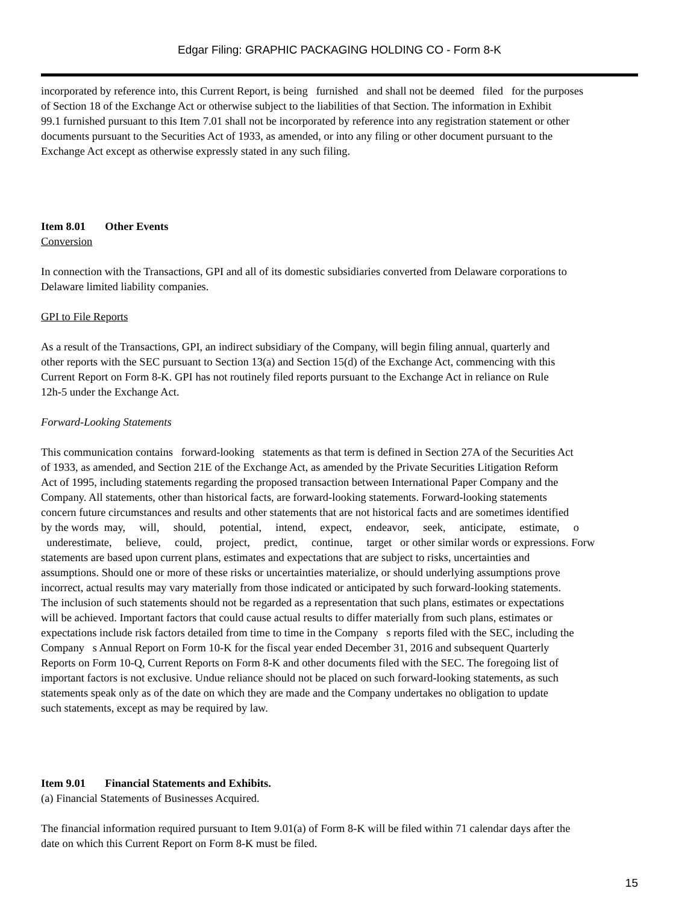Edgar Filing: GRAPHIC PACKAGING HOLDING CO - Form 8-K
incorporated by reference into, this Current Report, is being furnished and shall not be deemed filed for the purposes
of Section 18 of the Exchange Act or otherwise subject to the liabilities of that Section. The information in Exhibit
99.1 furnished pursuant to this Item 7.01 shall not be incorporated by reference into any registration statement or other
documents pursuant to the Securities Act of 1933, as amended, or into any filing or other document pursuant to the
Exchange Act except as otherwise expressly stated in any such filing.
Item 8.01 Other Events
Conversion
In connection with the Transactions, GPI and all of its domestic subsidiaries converted from Delaware corporations to
Delaware limited liability companies.
GPI to File Reports
As a result of the Transactions, GPI, an indirect subsidiary of the Company, will begin filing annual, quarterly and
other reports with the SEC pursuant to Section 13(a) and Section 15(d) of the Exchange Act, commencing with this
Current Report on Form 8-K. GPI has not routinely filed reports pursuant to the Exchange Act in reliance on Rule
12h-5 under the Exchange Act.
Forward-Looking Statements
This communication contains forward-looking statements as that term is defined in Section 27A of the Securities Act
of 1933, as amended, and Section 21E of the Exchange Act, as amended by the Private Securities Litigation Reform
Act of 1995, including statements regarding the proposed transaction between International Paper Company and the
Company. All statements, other than historical facts, are forward-looking statements. Forward-looking statements
concern future circumstances and results and other statements that are not historical facts and are sometimes identified
by the words may, will, should, potential, intend, expect, endeavor, seek, anticipate, estimate, o
underestimate, believe, could, project, predict, continue, target or other similar words or expressions. Forw
statements are based upon current plans, estimates and expectations that are subject to risks, uncertainties and
assumptions. Should one or more of these risks or uncertainties materialize, or should underlying assumptions prove
incorrect, actual results may vary materially from those indicated or anticipated by such forward-looking statements.
The inclusion of such statements should not be regarded as a representation that such plans, estimates or expectations
will be achieved. Important factors that could cause actual results to differ materially from such plans, estimates or
expectations include risk factors detailed from time to time in the Company s reports filed with the SEC, including the
Company s Annual Report on Form 10-K for the fiscal year ended December 31, 2016 and subsequent Quarterly
Reports on Form 10-Q, Current Reports on Form 8-K and other documents filed with the SEC. The foregoing list of
important factors is not exclusive. Undue reliance should not be placed on such forward-looking statements, as such
statements speak only as of the date on which they are made and the Company undertakes no obligation to update
such statements, except as may be required by law.
Item 9.01 Financial Statements and Exhibits.
(a) Financial Statements of Businesses Acquired.
The financial information required pursuant to Item 9.01(a) of Form 8-K will be filed within 71 calendar days after the
date on which this Current Report on Form 8-K must be filed.
15